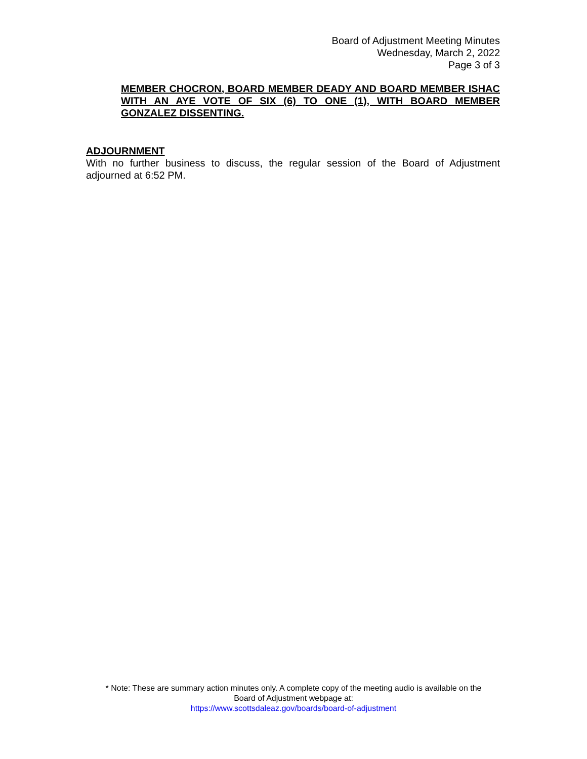Board of Adjustment Meeting Minutes
Wednesday, March 2, 2022
Page 3 of 3
MEMBER CHOCRON, BOARD MEMBER DEADY AND BOARD MEMBER ISHAC WITH AN AYE VOTE OF SIX (6) TO ONE (1), WITH BOARD MEMBER GONZALEZ DISSENTING.
ADJOURNMENT
With no further business to discuss, the regular session of the Board of Adjustment adjourned at 6:52 PM.
* Note: These are summary action minutes only. A complete copy of the meeting audio is available on the
Board of Adjustment webpage at:
https://www.scottsdaleaz.gov/boards/board-of-adjustment